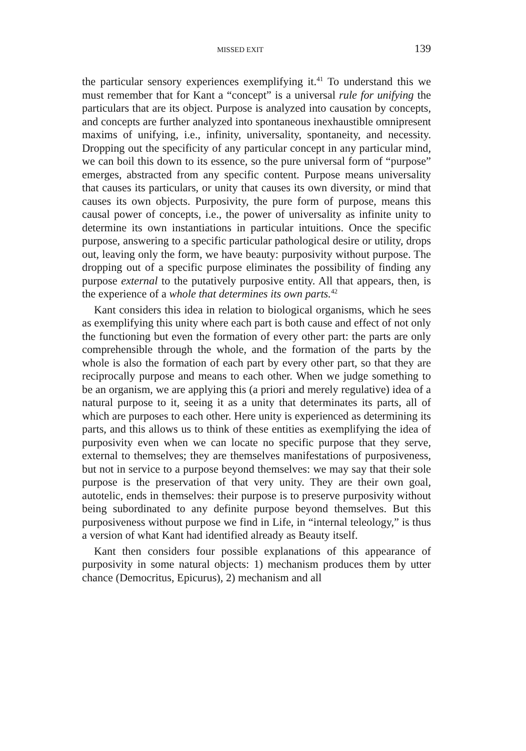MISSED EXIT 139
the particular sensory experiences exemplifying it.<sup>41</sup> To understand this we must remember that for Kant a “concept” is a universal rule for unifying the particulars that are its object. Purpose is analyzed into causation by concepts, and concepts are further analyzed into spontaneous inexhaustible omnipresent maxims of unifying, i.e., infinity, universality, spontaneity, and necessity. Dropping out the specificity of any particular concept in any particular mind, we can boil this down to its essence, so the pure universal form of “purpose” emerges, abstracted from any specific content. Purpose means universality that causes its particulars, or unity that causes its own diversity, or mind that causes its own objects. Purposivity, the pure form of purpose, means this causal power of concepts, i.e., the power of universality as infinite unity to determine its own instantiations in particular intuitions. Once the specific purpose, answering to a specific particular pathological desire or utility, drops out, leaving only the form, we have beauty: purposivity without purpose. The dropping out of a specific purpose eliminates the possibility of finding any purpose external to the putatively purposive entity. All that appears, then, is the experience of a whole that determines its own parts.<sup>42</sup>
Kant considers this idea in relation to biological organisms, which he sees as exemplifying this unity where each part is both cause and effect of not only the functioning but even the formation of every other part: the parts are only comprehensible through the whole, and the formation of the parts by the whole is also the formation of each part by every other part, so that they are reciprocally purpose and means to each other. When we judge something to be an organism, we are applying this (a priori and merely regulative) idea of a natural purpose to it, seeing it as a unity that determinates its parts, all of which are purposes to each other. Here unity is experienced as determining its parts, and this allows us to think of these entities as exemplifying the idea of purposivity even when we can locate no specific purpose that they serve, external to themselves; they are themselves manifestations of purposiveness, but not in service to a purpose beyond themselves: we may say that their sole purpose is the preservation of that very unity. They are their own goal, autotelic, ends in themselves: their purpose is to preserve purposivity without being subordinated to any definite purpose beyond themselves. But this purposiveness without purpose we find in Life, in “internal teleology,” is thus a version of what Kant had identified already as Beauty itself.
Kant then considers four possible explanations of this appearance of purposivity in some natural objects: 1) mechanism produces them by utter chance (Democritus, Epicurus), 2) mechanism and all